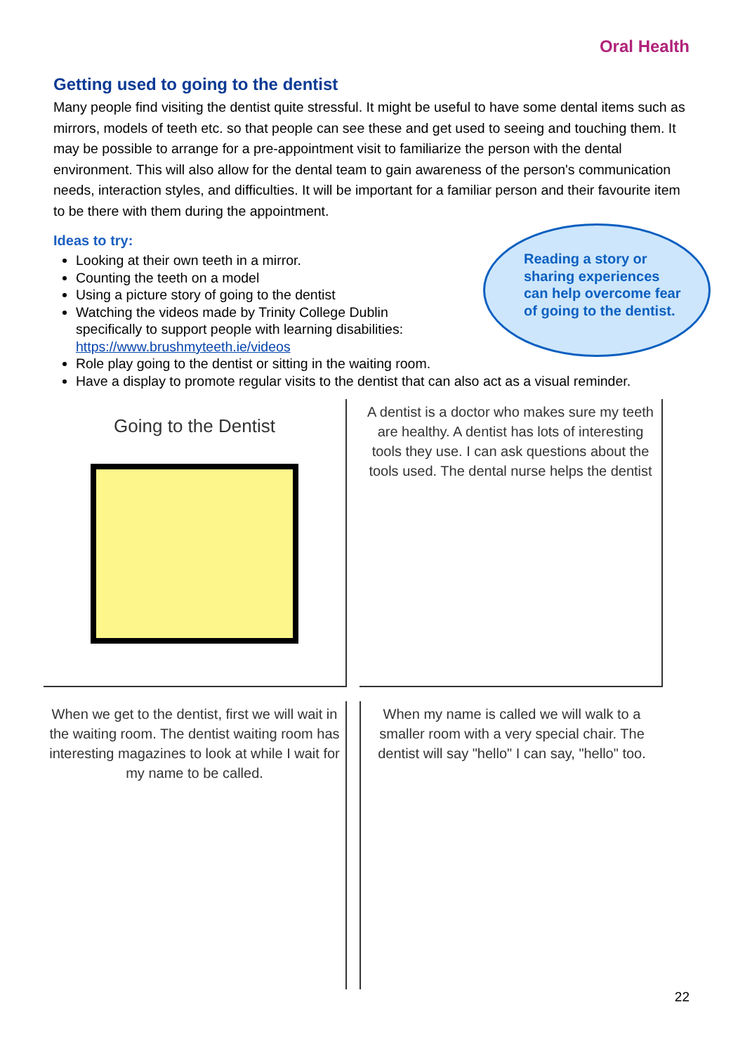Oral Health
Getting used to going to the dentist
Many people find visiting the dentist quite stressful. It might be useful to have some dental items such as mirrors, models of teeth etc. so that people can see these and get used to seeing and touching them. It may be possible to arrange for a pre-appointment visit to familiarize the person with the dental environment. This will also allow for the dental team to gain awareness of the person's communication needs, interaction styles, and difficulties. It will be important for a familiar person and their favourite item to be there with them during the appointment.
Ideas to try:
Looking at their own teeth in a mirror.
Counting the teeth on a model
Using a picture story of going to the dentist
Watching the videos made by Trinity College Dublin
specifically to support people with learning disabilities:
https://www.brushmyteeth.ie/videos
Role play going to the dentist or sitting in the waiting room.
Have a display to promote regular visits to the dentist that can also act as a visual reminder.
Reading a story or sharing experiences can help overcome fear of going to the dentist.
Going to the Dentist
A dentist is a doctor who makes sure my teeth are healthy. A dentist has lots of interesting tools they use. I can ask questions about the tools used. The dental nurse helps the dentist
When we get to the dentist, first we will wait in the waiting room. The dentist waiting room has interesting magazines to look at while I wait for my name to be called.
When my name is called we will walk to a smaller room with a very special chair. The dentist will say "hello" I can say, "hello" too.
22